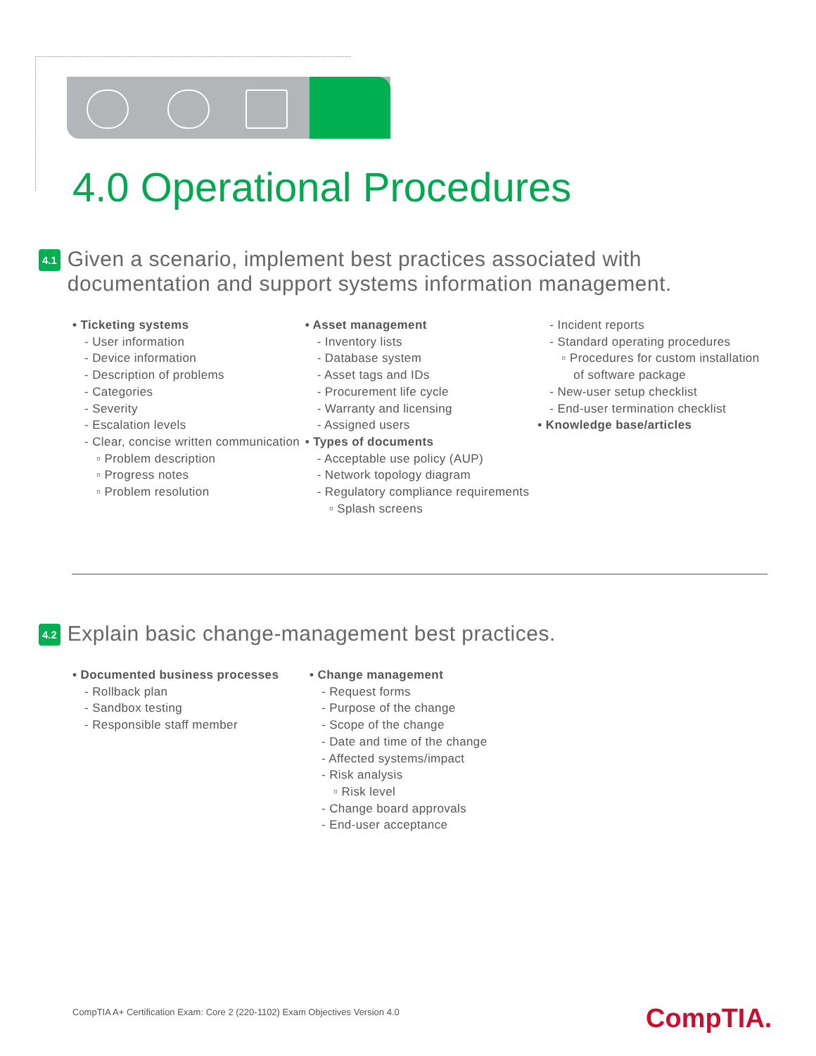4.0 Operational Procedures
4.1 Given a scenario, implement best practices associated with documentation and support systems information management.
• Ticketing systems
- User information
- Device information
- Description of problems
- Categories
- Severity
- Escalation levels
- Clear, concise written communication
▫ Problem description
▫ Progress notes
▫ Problem resolution
• Asset management
- Inventory lists
- Database system
- Asset tags and IDs
- Procurement life cycle
- Warranty and licensing
- Assigned users
• Types of documents
- Acceptable use policy (AUP)
- Network topology diagram
- Regulatory compliance requirements
▫ Splash screens
- Incident reports
- Standard operating procedures
▫ Procedures for custom installation of software package
- New-user setup checklist
- End-user termination checklist
• Knowledge base/articles
4.2 Explain basic change-management best practices.
• Documented business processes
- Rollback plan
- Sandbox testing
- Responsible staff member
• Change management
- Request forms
- Purpose of the change
- Scope of the change
- Date and time of the change
- Affected systems/impact
- Risk analysis
▫ Risk level
- Change board approvals
- End-user acceptance
CompTIA A+ Certification Exam: Core 2 (220-1102) Exam Objectives Version 4.0
CompTIA.